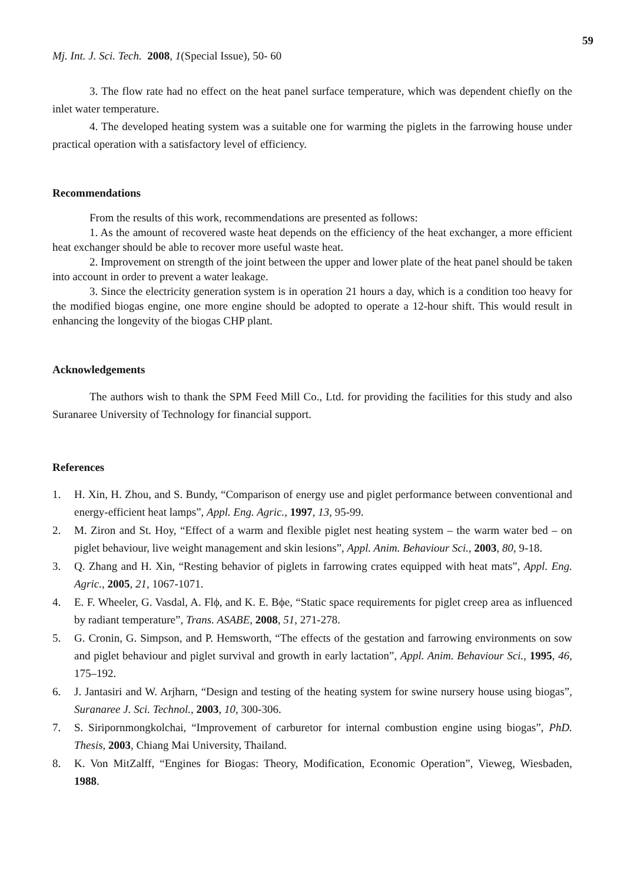59
Mj. Int. J. Sci. Tech. 2008, 1(Special Issue), 50- 60
3. The flow rate had no effect on the heat panel surface temperature, which was dependent chiefly on the inlet water temperature.
4. The developed heating system was a suitable one for warming the piglets in the farrowing house under practical operation with a satisfactory level of efficiency.
Recommendations
From the results of this work, recommendations are presented as follows:
1. As the amount of recovered waste heat depends on the efficiency of the heat exchanger, a more efficient heat exchanger should be able to recover more useful waste heat.
2. Improvement on strength of the joint between the upper and lower plate of the heat panel should be taken into account in order to prevent a water leakage.
3. Since the electricity generation system is in operation 21 hours a day, which is a condition too heavy for the modified biogas engine, one more engine should be adopted to operate a 12-hour shift. This would result in enhancing the longevity of the biogas CHP plant.
Acknowledgements
The authors wish to thank the SPM Feed Mill Co., Ltd. for providing the facilities for this study and also Suranaree University of Technology for financial support.
References
1. H. Xin, H. Zhou, and S. Bundy, “Comparison of energy use and piglet performance between conventional and energy-efficient heat lamps”, Appl. Eng. Agric., 1997, 13, 95-99.
2. M. Ziron and St. Hoy, “Effect of a warm and flexible piglet nest heating system – the warm water bed – on piglet behaviour, live weight management and skin lesions”, Appl. Anim. Behaviour Sci., 2003, 80, 9-18.
3. Q. Zhang and H. Xin, “Resting behavior of piglets in farrowing crates equipped with heat mats”, Appl. Eng. Agric., 2005, 21, 1067-1071.
4. E. F. Wheeler, G. Vasdal, A. Flϕ, and K. E. Bϕe, “Static space requirements for piglet creep area as influenced by radiant temperature”, Trans. ASABE, 2008, 51, 271-278.
5. G. Cronin, G. Simpson, and P. Hemsworth, “The effects of the gestation and farrowing environments on sow and piglet behaviour and piglet survival and growth in early lactation”, Appl. Anim. Behaviour Sci., 1995, 46, 175–192.
6. J. Jantasiri and W. Arjharn, “Design and testing of the heating system for swine nursery house using biogas”, Suranaree J. Sci. Technol., 2003, 10, 300-306.
7. S. Siripornmongkolchai, “Improvement of carburetor for internal combustion engine using biogas”, PhD. Thesis, 2003, Chiang Mai University, Thailand.
8. K. Von MitZalff, “Engines for Biogas: Theory, Modification, Economic Operation”, Vieweg, Wiesbaden, 1988.